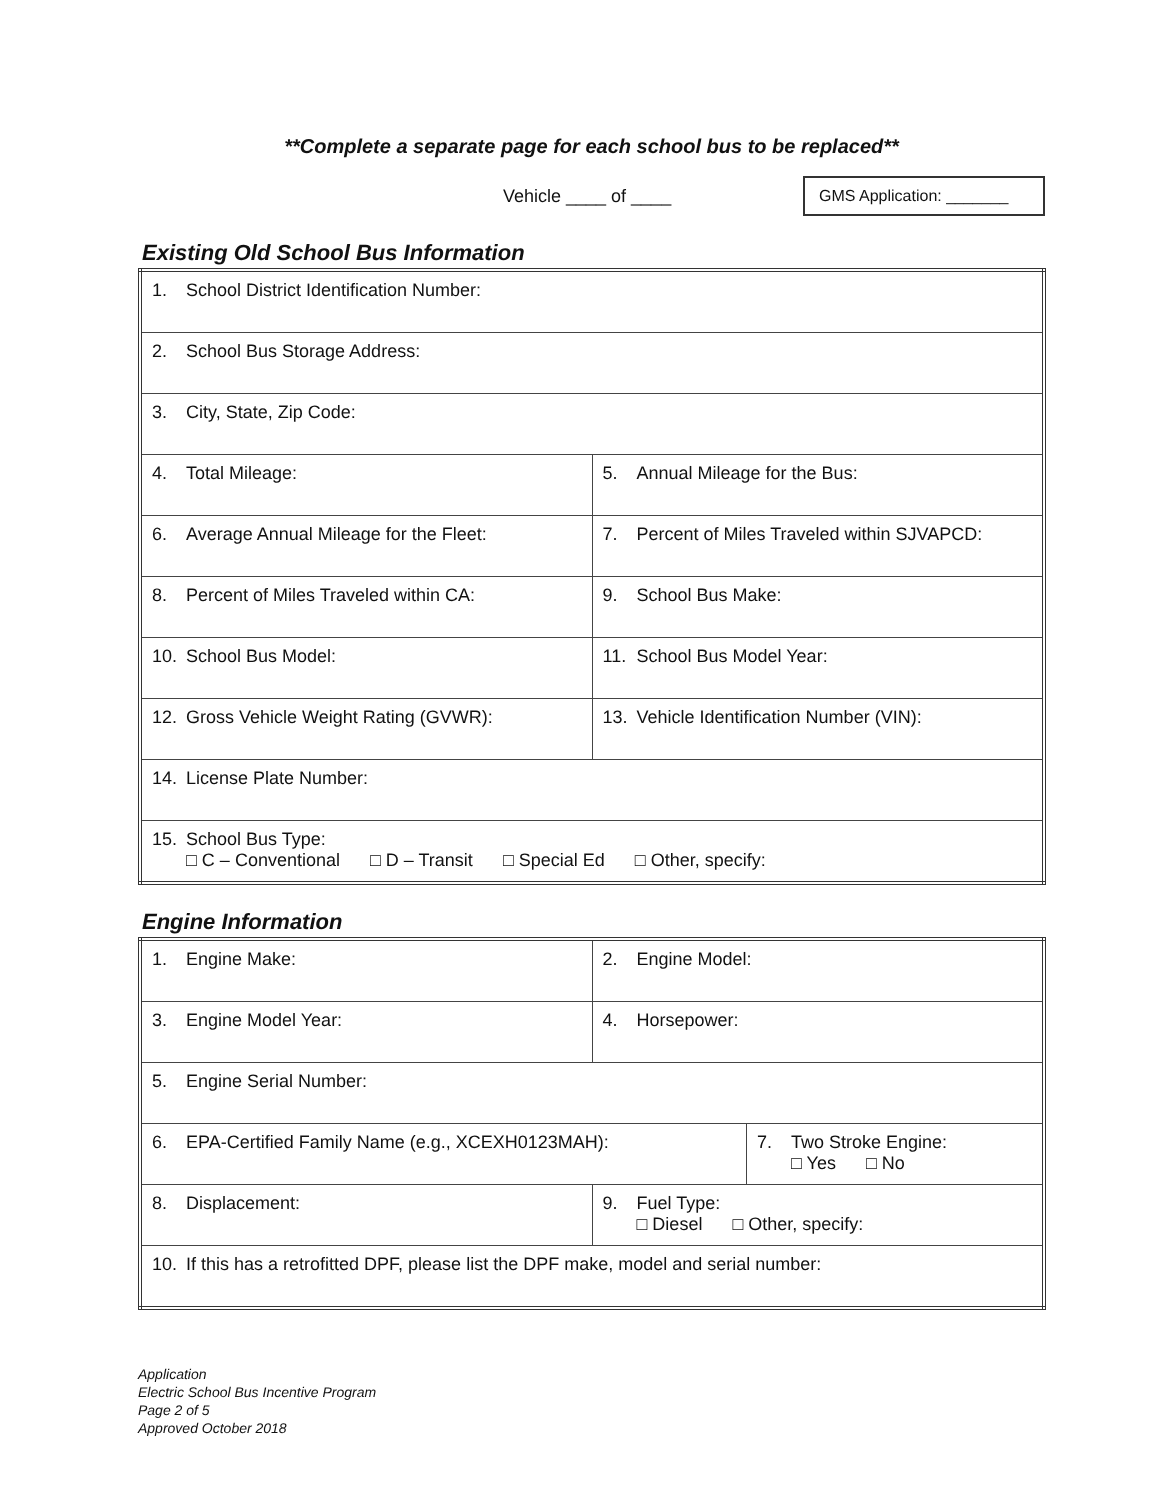**Complete a separate page for each school bus to be replaced**
Vehicle ____ of ____
GMS Application: _______
Existing Old School Bus Information
| 1. School District Identification Number: | |
| 2. School Bus Storage Address: | |
| 3. City, State, Zip Code: | |
| 4. Total Mileage: | 5. Annual Mileage for the Bus: |
| 6. Average Annual Mileage for the Fleet: | 7. Percent of Miles Traveled within SJVAPCD: |
| 8. Percent of Miles Traveled within CA: | 9. School Bus Make: |
| 10. School Bus Model: | 11. School Bus Model Year: |
| 12. Gross Vehicle Weight Rating (GVWR): | 13. Vehicle Identification Number (VIN): |
| 14. License Plate Number: | |
| 15. School Bus Type: □ C – Conventional □ D – Transit □ Special Ed □ Other, specify: | |
Engine Information
| 1. Engine Make: | 2. Engine Model: | |
| 3. Engine Model Year: | 4. Horsepower: | |
| 5. Engine Serial Number: | | |
| 6. EPA-Certified Family Name (e.g., XCEXH0123MAH): | | 7. Two Stroke Engine: □ Yes □ No |
| 8. Displacement: | 9. Fuel Type: □ Diesel □ Other, specify: | |
| 10. If this has a retrofitted DPF, please list the DPF make, model and serial number: | | |
Application
Electric School Bus Incentive Program
Page 2 of 5
Approved October 2018